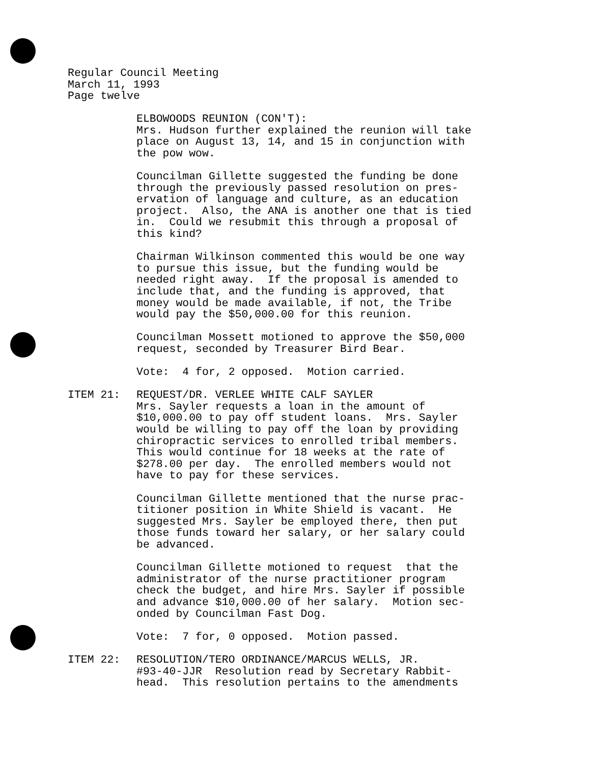Regular Council Meeting
March 11, 1993
Page twelve
ELBOWOODS REUNION (CON'T): Mrs. Hudson further explained the reunion will take place on August 13, 14, and 15 in conjunction with the pow wow.
Councilman Gillette suggested the funding be done through the previously passed resolution on pres- ervation of language and culture, as an education project. Also, the ANA is another one that is tied in. Could we resubmit this through a proposal of this kind?
Chairman Wilkinson commented this would be one way to pursue this issue, but the funding would be needed right away. If the proposal is amended to include that, and the funding is approved, that money would be made available, if not, the Tribe would pay the $50,000.00 for this reunion.
Councilman Mossett motioned to approve the $50,000 request, seconded by Treasurer Bird Bear.
Vote: 4 for, 2 opposed. Motion carried.
ITEM 21: REQUEST/DR. VERLEE WHITE CALF SAYLER Mrs. Sayler requests a loan in the amount of $10,000.00 to pay off student loans. Mrs. Sayler would be willing to pay off the loan by providing chiropractic services to enrolled tribal members. This would continue for 18 weeks at the rate of $278.00 per day. The enrolled members would not have to pay for these services.
Councilman Gillette mentioned that the nurse prac- titioner position in White Shield is vacant. He suggested Mrs. Sayler be employed there, then put those funds toward her salary, or her salary could be advanced.
Councilman Gillette motioned to request that the administrator of the nurse practitioner program check the budget, and hire Mrs. Sayler if possible and advance $10,000.00 of her salary. Motion sec- onded by Councilman Fast Dog.
Vote: 7 for, 0 opposed. Motion passed.
ITEM 22: RESOLUTION/TERO ORDINANCE/MARCUS WELLS, JR. #93-40-JJR Resolution read by Secretary Rabbit- head. This resolution pertains to the amendments